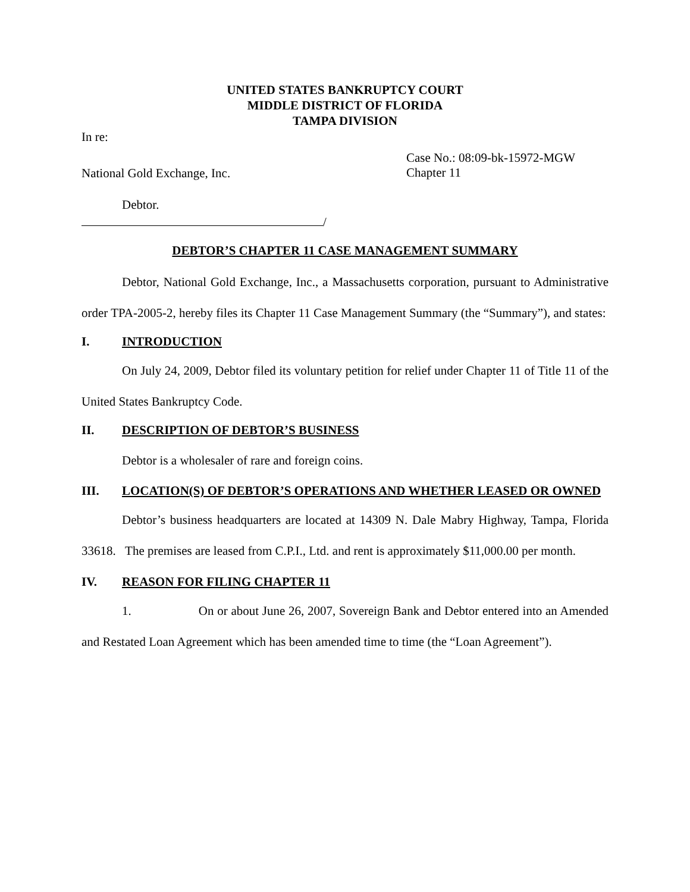UNITED STATES BANKRUPTCY COURT
MIDDLE DISTRICT OF FLORIDA
TAMPA DIVISION
In re:
National Gold Exchange, Inc.
Case No.: 08:09-bk-15972-MGW
Chapter 11
Debtor.
/
DEBTOR’S CHAPTER 11 CASE MANAGEMENT SUMMARY
Debtor, National Gold Exchange, Inc., a Massachusetts corporation, pursuant to Administrative order TPA-2005-2, hereby files its Chapter 11 Case Management Summary (the “Summary”), and states:
I. INTRODUCTION
On July 24, 2009, Debtor filed its voluntary petition for relief under Chapter 11 of Title 11 of the United States Bankruptcy Code.
II. DESCRIPTION OF DEBTOR’S BUSINESS
Debtor is a wholesaler of rare and foreign coins.
III. LOCATION(S) OF DEBTOR’S OPERATIONS AND WHETHER LEASED OR OWNED
Debtor’s business headquarters are located at 14309 N. Dale Mabry Highway, Tampa, Florida 33618. The premises are leased from C.P.I., Ltd. and rent is approximately $11,000.00 per month.
IV. REASON FOR FILING CHAPTER 11
1. On or about June 26, 2007, Sovereign Bank and Debtor entered into an Amended and Restated Loan Agreement which has been amended time to time (the “Loan Agreement”).